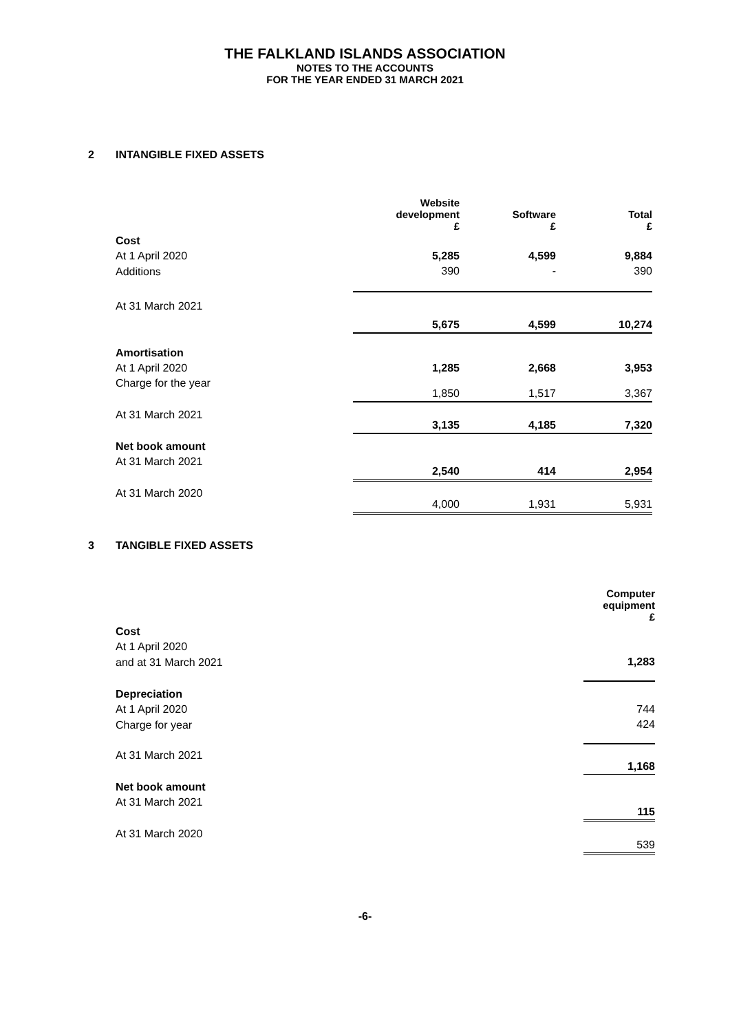THE FALKLAND ISLANDS ASSOCIATION
NOTES TO THE ACCOUNTS
FOR THE YEAR ENDED 31 MARCH 2021
2 INTANGIBLE FIXED ASSETS
| | Website development £ | Software £ | Total £ |
| Cost | | | |
| At 1 April 2020 | 5,285 | 4,599 | 9,884 |
| Additions | 390 | - | 390 |
| At 31 March 2021 | 5,675 | 4,599 | 10,274 |
| Amortisation | | | |
| At 1 April 2020 | 1,285 | 2,668 | 3,953 |
| Charge for the year | 1,850 | 1,517 | 3,367 |
| At 31 March 2021 | 3,135 | 4,185 | 7,320 |
| Net book amount | | | |
| At 31 March 2021 | 2,540 | 414 | 2,954 |
| At 31 March 2020 | 4,000 | 1,931 | 5,931 |
3 TANGIBLE FIXED ASSETS
| | Computer equipment £ |
| Cost | |
| At 1 April 2020 | |
| and at 31 March 2021 | 1,283 |
| Depreciation | |
| At 1 April 2020 | 744 |
| Charge for year | 424 |
| At 31 March 2021 | 1,168 |
| Net book amount | |
| At 31 March 2021 | 115 |
| At 31 March 2020 | 539 |
-6-